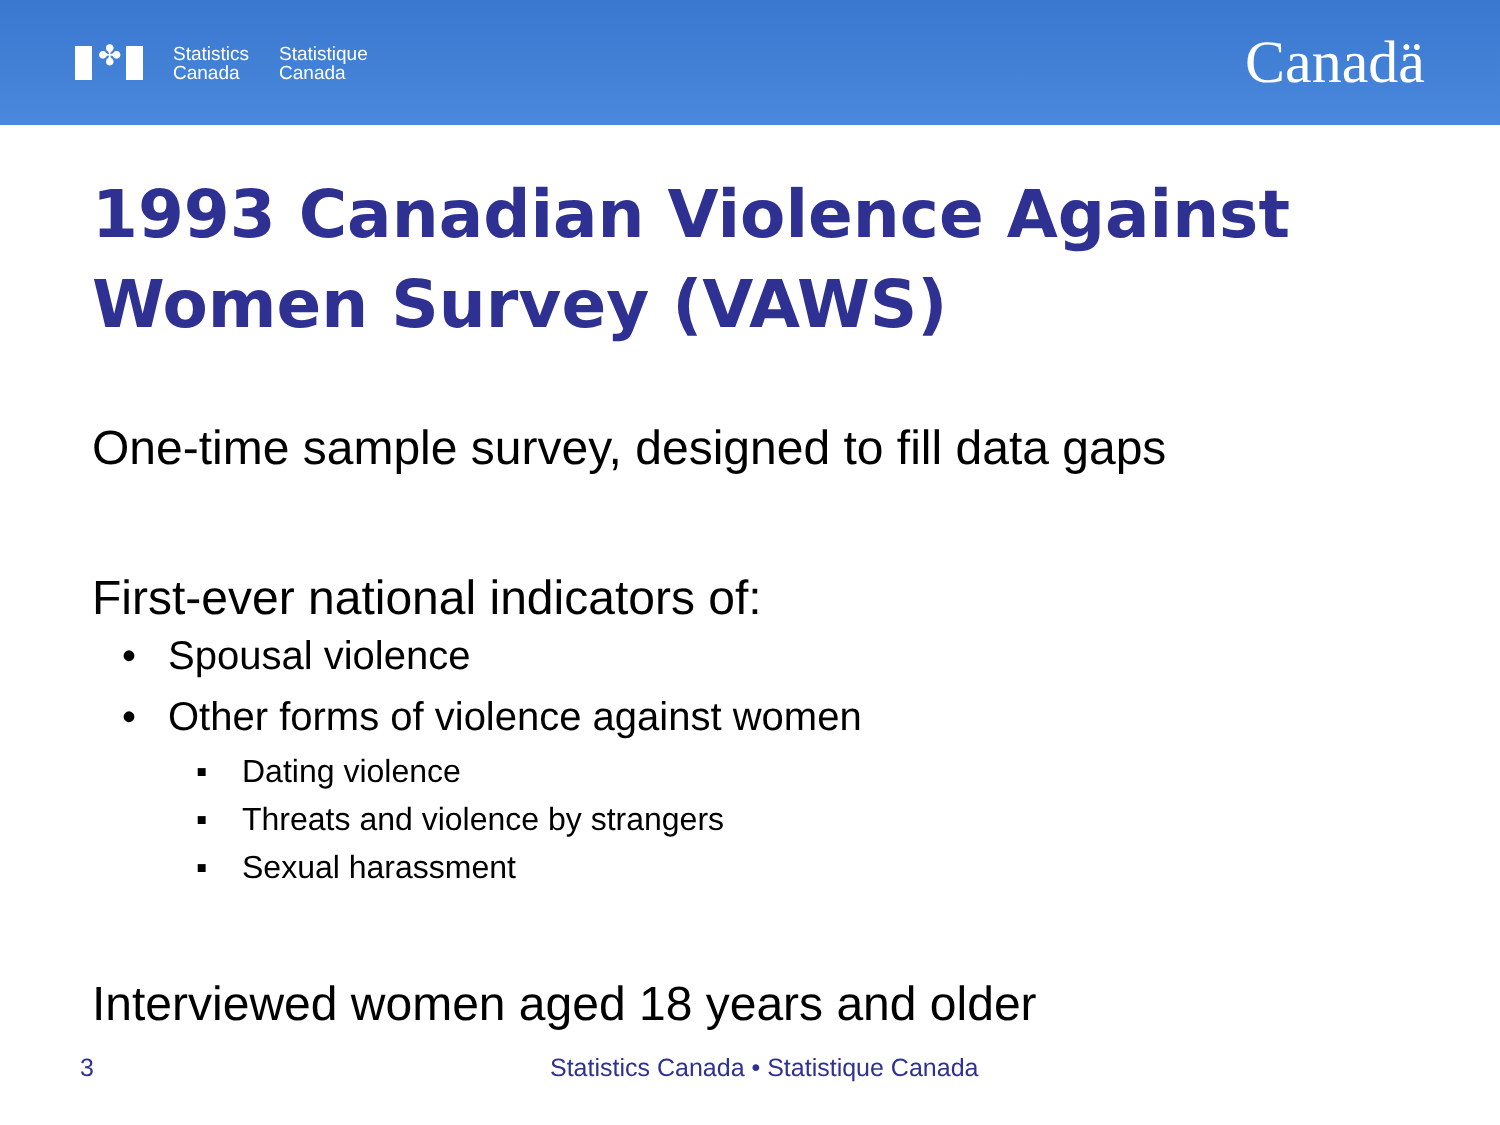✤
Statistics
Canada
Statistique
Canada
Canadä
1993 Canadian Violence Against Women Survey (VAWS)
One-time sample survey, designed to fill data gaps
First-ever national indicators of:
• Spousal violence
• Other forms of violence against women
▪ Dating violence
▪ Threats and violence by strangers
▪ Sexual harassment
Interviewed women aged 18 years and older
3 Statistics Canada • Statistique Canada